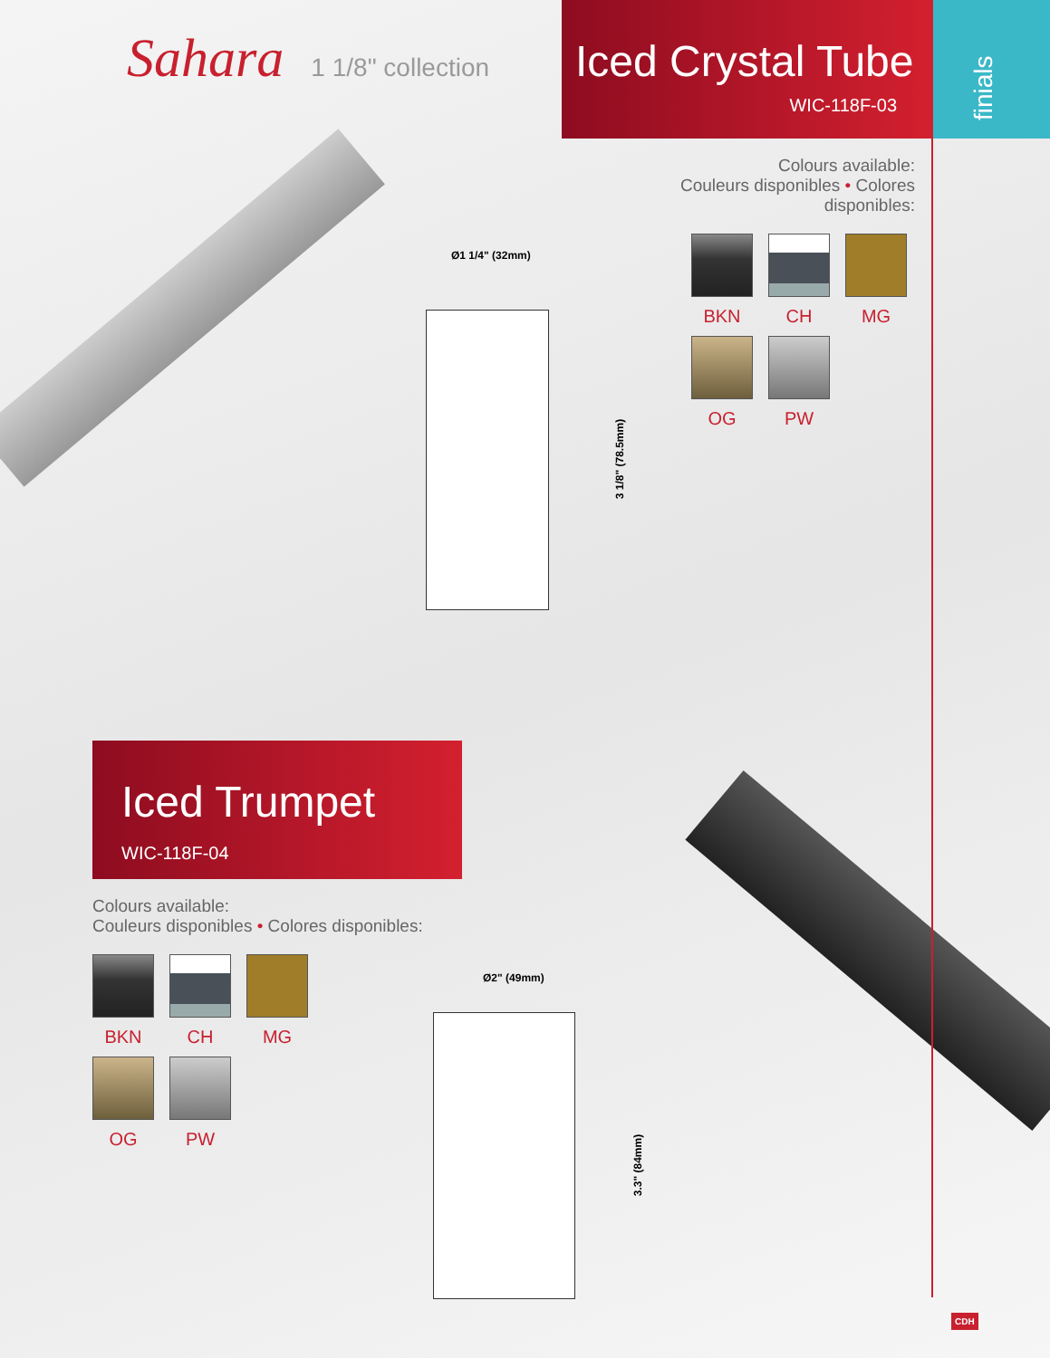Sahara 1 1/8" collection
Iced Crystal Tube
WIC-118F-03
finials
Colours available:
Couleurs disponibles • Colores disponibles:
BKN
CH
MG
OG
PW
Ø1 1/4" (32mm)
3 1/8" (78.5mm)
Iced Trumpet
WIC-118F-04
Colours available:
Couleurs disponibles • Colores disponibles:
BKN
CH
MG
OG
PW
Ø2" (49mm)
3.3" (84mm)
CDH